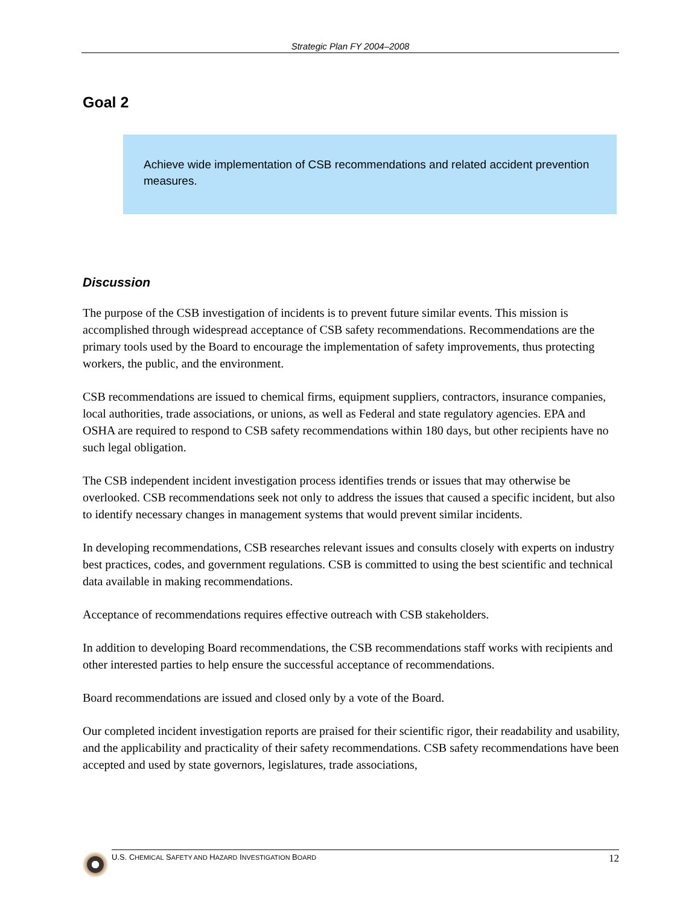Strategic Plan FY 2004–2008
Goal 2
Achieve wide implementation of CSB recommendations and related accident prevention measures.
Discussion
The purpose of the CSB investigation of incidents is to prevent future similar events. This mission is accomplished through widespread acceptance of CSB safety recommendations. Recommendations are the primary tools used by the Board to encourage the implementation of safety improvements, thus protecting workers, the public, and the environment.
CSB recommendations are issued to chemical firms, equipment suppliers, contractors, insurance companies, local authorities, trade associations, or unions, as well as Federal and state regulatory agencies. EPA and OSHA are required to respond to CSB safety recommendations within 180 days, but other recipients have no such legal obligation.
The CSB independent incident investigation process identifies trends or issues that may otherwise be overlooked. CSB recommendations seek not only to address the issues that caused a specific incident, but also to identify necessary changes in management systems that would prevent similar incidents.
In developing recommendations, CSB researches relevant issues and consults closely with experts on industry best practices, codes, and government regulations. CSB is committed to using the best scientific and technical data available in making recommendations.
Acceptance of recommendations requires effective outreach with CSB stakeholders.
In addition to developing Board recommendations, the CSB recommendations staff works with recipients and other interested parties to help ensure the successful acceptance of recommendations.
Board recommendations are issued and closed only by a vote of the Board.
Our completed incident investigation reports are praised for their scientific rigor, their readability and usability, and the applicability and practicality of their safety recommendations. CSB safety recommendations have been accepted and used by state governors, legislatures, trade associations,
U.S. CHEMICAL SAFETY AND HAZARD INVESTIGATION BOARD 12